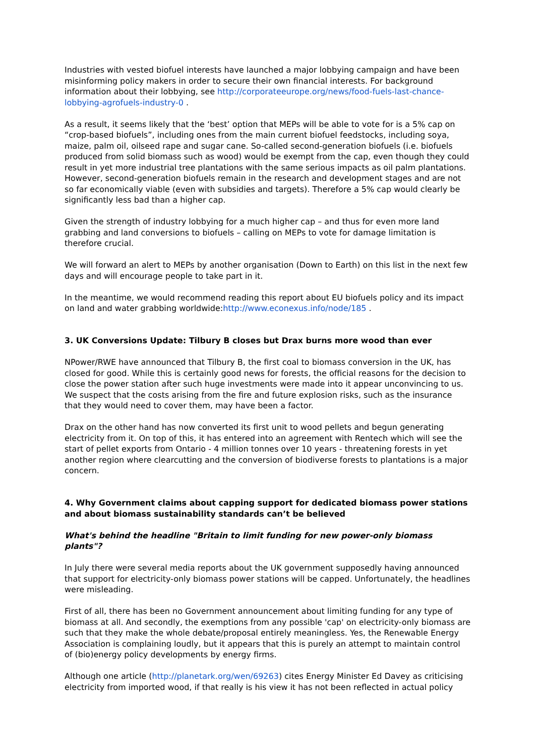Industries with vested biofuel interests have launched a major lobbying campaign and have been misinforming policy makers in order to secure their own financial interests. For background information about their lobbying, see http://corporateeurope.org/news/food-fuels-last-chance-lobbying-agrofuels-industry-0 .
As a result, it seems likely that the ‘best’ option that MEPs will be able to vote for is a 5% cap on “crop-based biofuels”, including ones from the main current biofuel feedstocks, including soya, maize, palm oil, oilseed rape and sugar cane. So-called second-generation biofuels (i.e. biofuels produced from solid biomass such as wood) would be exempt from the cap, even though they could result in yet more industrial tree plantations with the same serious impacts as oil palm plantations. However, second-generation biofuels remain in the research and development stages and are not so far economically viable (even with subsidies and targets). Therefore a 5% cap would clearly be significantly less bad than a higher cap.
Given the strength of industry lobbying for a much higher cap – and thus for even more land grabbing and land conversions to biofuels – calling on MEPs to vote for damage limitation is therefore crucial.
We will forward an alert to MEPs by another organisation (Down to Earth) on this list in the next few days and will encourage people to take part in it.
In the meantime, we would recommend reading this report about EU biofuels policy and its impact on land and water grabbing worldwide:http://www.econexus.info/node/185 .
3. UK Conversions Update: Tilbury B closes but Drax burns more wood than ever
NPower/RWE have announced that Tilbury B, the first coal to biomass conversion in the UK, has closed for good. While this is certainly good news for forests, the official reasons for the decision to close the power station after such huge investments were made into it appear unconvincing to us. We suspect that the costs arising from the fire and future explosion risks, such as the insurance that they would need to cover them, may have been a factor.
Drax on the other hand has now converted its first unit to wood pellets and begun generating electricity from it. On top of this, it has entered into an agreement with Rentech which will see the start of pellet exports from Ontario - 4 million tonnes over 10 years - threatening forests in yet another region where clearcutting and the conversion of biodiverse forests to plantations is a major concern.
4. Why Government claims about capping support for dedicated biomass power stations and about biomass sustainability standards can’t be believed
What's behind the headline "Britain to limit funding for new power-only biomass plants"?
In July there were several media reports about the UK government supposedly having announced that support for electricity-only biomass power stations will be capped. Unfortunately, the headlines were misleading.
First of all, there has been no Government announcement about limiting funding for any type of biomass at all. And secondly, the exemptions from any possible 'cap' on electricity-only biomass are such that they make the whole debate/proposal entirely meaningless. Yes, the Renewable Energy Association is complaining loudly, but it appears that this is purely an attempt to maintain control of (bio)energy policy developments by energy firms.
Although one article (http://planetark.org/wen/69263) cites Energy Minister Ed Davey as criticising electricity from imported wood, if that really is his view it has not been reflected in actual policy